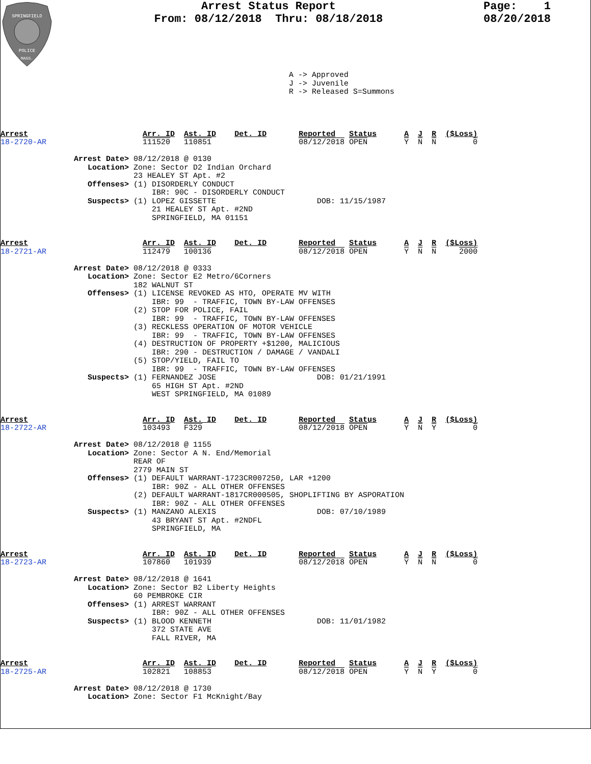SPRINGFIELD
POLICE
MASS.
Arrest Status Report
From: 08/12/2018 Thru: 08/18/2018
Page: 1
08/20/2018
A -> Approved J -> Juvenile R -> Released S=Summons
Arrest                         Arr. ID  Ast. ID    Det. ID       Reported   Status      A  J  R  ($Loss)
18-2720-AR                     111520   110851                   08/12/2018 OPEN        Y  N  N        0

                Arrest Date> 08/12/2018 @ 0130
                   Location> Zone: Sector D2 Indian Orchard
                             23 HEALEY ST Apt. #2
                   Offenses> (1) DISORDERLY CONDUCT
                                 IBR: 90C - DISORDERLY CONDUCT
                   Suspects> (1) LOPEZ GISSETTE                      DOB: 11/15/1987
                                 21 HEALEY ST Apt. #2ND
                                 SPRINGFIELD, MA 01151


Arrest                         Arr. ID  Ast. ID    Det. ID       Reported   Status      A  J  R  ($Loss)
18-2721-AR                     112479   100136                   08/12/2018 OPEN        Y  N  N     2000

                Arrest Date> 08/12/2018 @ 0333
                   Location> Zone: Sector E2 Metro/6Corners
                             182 WALNUT ST
                   Offenses> (1) LICENSE REVOKED AS HTO, OPERATE MV WITH
                                 IBR: 99  - TRAFFIC, TOWN BY-LAW OFFENSES
                             (2) STOP FOR POLICE, FAIL
                                 IBR: 99  - TRAFFIC, TOWN BY-LAW OFFENSES
                             (3) RECKLESS OPERATION OF MOTOR VEHICLE
                                 IBR: 99  - TRAFFIC, TOWN BY-LAW OFFENSES
                             (4) DESTRUCTION OF PROPERTY +$1200, MALICIOUS
                                 IBR: 290 - DESTRUCTION / DAMAGE / VANDALI
                             (5) STOP/YIELD, FAIL TO
                                 IBR: 99  - TRAFFIC, TOWN BY-LAW OFFENSES
                   Suspects> (1) FERNANDEZ JOSE                      DOB: 01/21/1991
                                 65 HIGH ST Apt. #2ND
                                 WEST SPRINGFIELD, MA 01089


Arrest                         Arr. ID  Ast. ID    Det. ID       Reported   Status      A  J  R  ($Loss)
18-2722-AR                     103493   F329                     08/12/2018 OPEN        Y  N  Y        0

                Arrest Date> 08/12/2018 @ 1155
                   Location> Zone: Sector A N. End/Memorial
                             REAR OF
                             2779 MAIN ST
                   Offenses> (1) DEFAULT WARRANT-1723CR007250, LAR +1200
                                 IBR: 90Z - ALL OTHER OFFENSES
                             (2) DEFAULT WARRANT-1817CR000505, SHOPLIFTING BY ASPORATION
                                 IBR: 90Z - ALL OTHER OFFENSES
                   Suspects> (1) MANZANO ALEXIS                      DOB: 07/10/1989
                                 43 BRYANT ST Apt. #2NDFL
                                 SPRINGFIELD, MA


Arrest                         Arr. ID  Ast. ID    Det. ID       Reported   Status      A  J  R  ($Loss)
18-2723-AR                     107860   101939                   08/12/2018 OPEN        Y  N  N        0

                Arrest Date> 08/12/2018 @ 1641
                   Location> Zone: Sector B2 Liberty Heights
                             60 PEMBROKE CIR
                   Offenses> (1) ARREST WARRANT
                                 IBR: 90Z - ALL OTHER OFFENSES
                   Suspects> (1) BLOOD KENNETH                       DOB: 11/01/1982
                                 372 STATE AVE
                                 FALL RIVER, MA


Arrest                         Arr. ID  Ast. ID    Det. ID       Reported   Status      A  J  R  ($Loss)
18-2725-AR                     102821   108853                   08/12/2018 OPEN        Y  N  Y        0

                Arrest Date> 08/12/2018 @ 1730
                   Location> Zone: Sector F1 McKnight/Bay